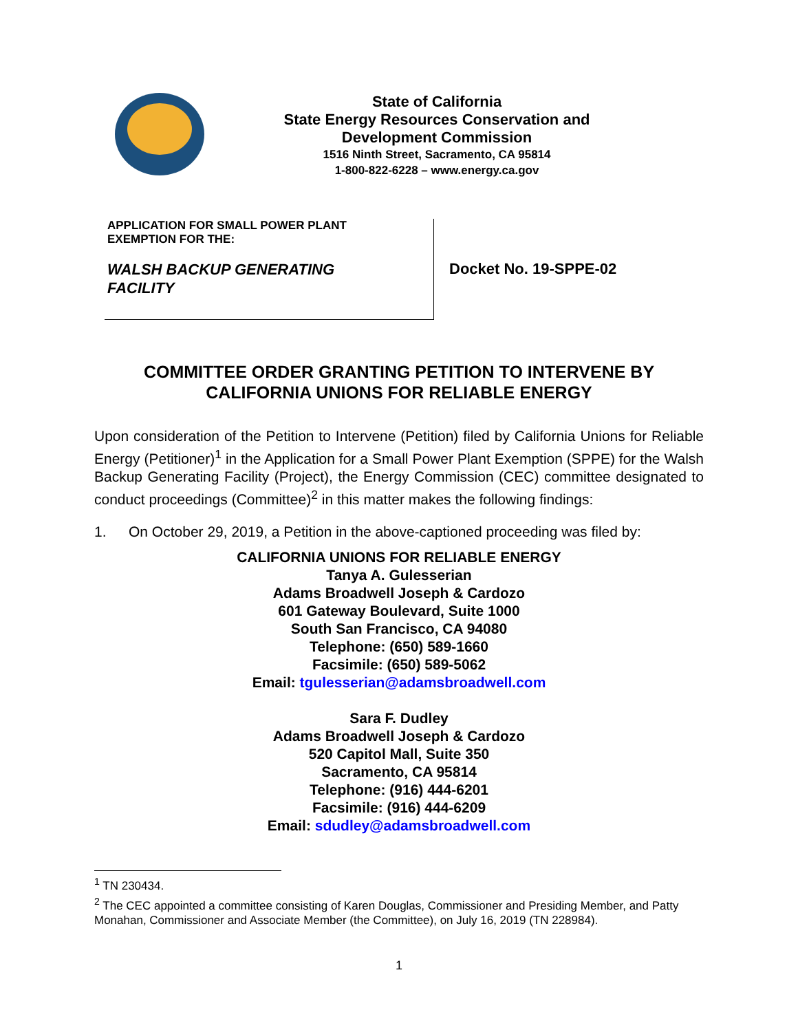State of California
State Energy Resources Conservation and
Development Commission
1516 Ninth Street, Sacramento, CA 95814
1-800-822-6228 – www.energy.ca.gov
| APPLICATION FOR SMALL POWER PLANT EXEMPTION FOR THE: WALSH BACKUP GENERATING FACILITY | Docket No. 19-SPPE-02 |
COMMITTEE ORDER GRANTING PETITION TO INTERVENE BY
CALIFORNIA UNIONS FOR RELIABLE ENERGY
Upon consideration of the Petition to Intervene (Petition) filed by California Unions for Reliable Energy (Petitioner)<sup>1</sup> in the Application for a Small Power Plant Exemption (SPPE) for the Walsh Backup Generating Facility (Project), the Energy Commission (CEC) committee designated to conduct proceedings (Committee)<sup>2</sup> in this matter makes the following findings:
1. On October 29, 2019, a Petition in the above-captioned proceeding was filed by:
CALIFORNIA UNIONS FOR RELIABLE ENERGY
Tanya A. Gulesserian
Adams Broadwell Joseph & Cardozo
601 Gateway Boulevard, Suite 1000
South San Francisco, CA 94080
Telephone: (650) 589-1660
Facsimile: (650) 589-5062
Email: tgulesserian@adamsbroadwell.com
Sara F. Dudley
Adams Broadwell Joseph & Cardozo
520 Capitol Mall, Suite 350
Sacramento, CA 95814
Telephone: (916) 444-6201
Facsimile: (916) 444-6209
Email: sdudley@adamsbroadwell.com
<sup>1</sup> TN 230434.
<sup>2</sup> The CEC appointed a committee consisting of Karen Douglas, Commissioner and Presiding Member, and Patty Monahan, Commissioner and Associate Member (the Committee), on July 16, 2019 (TN 228984).
1